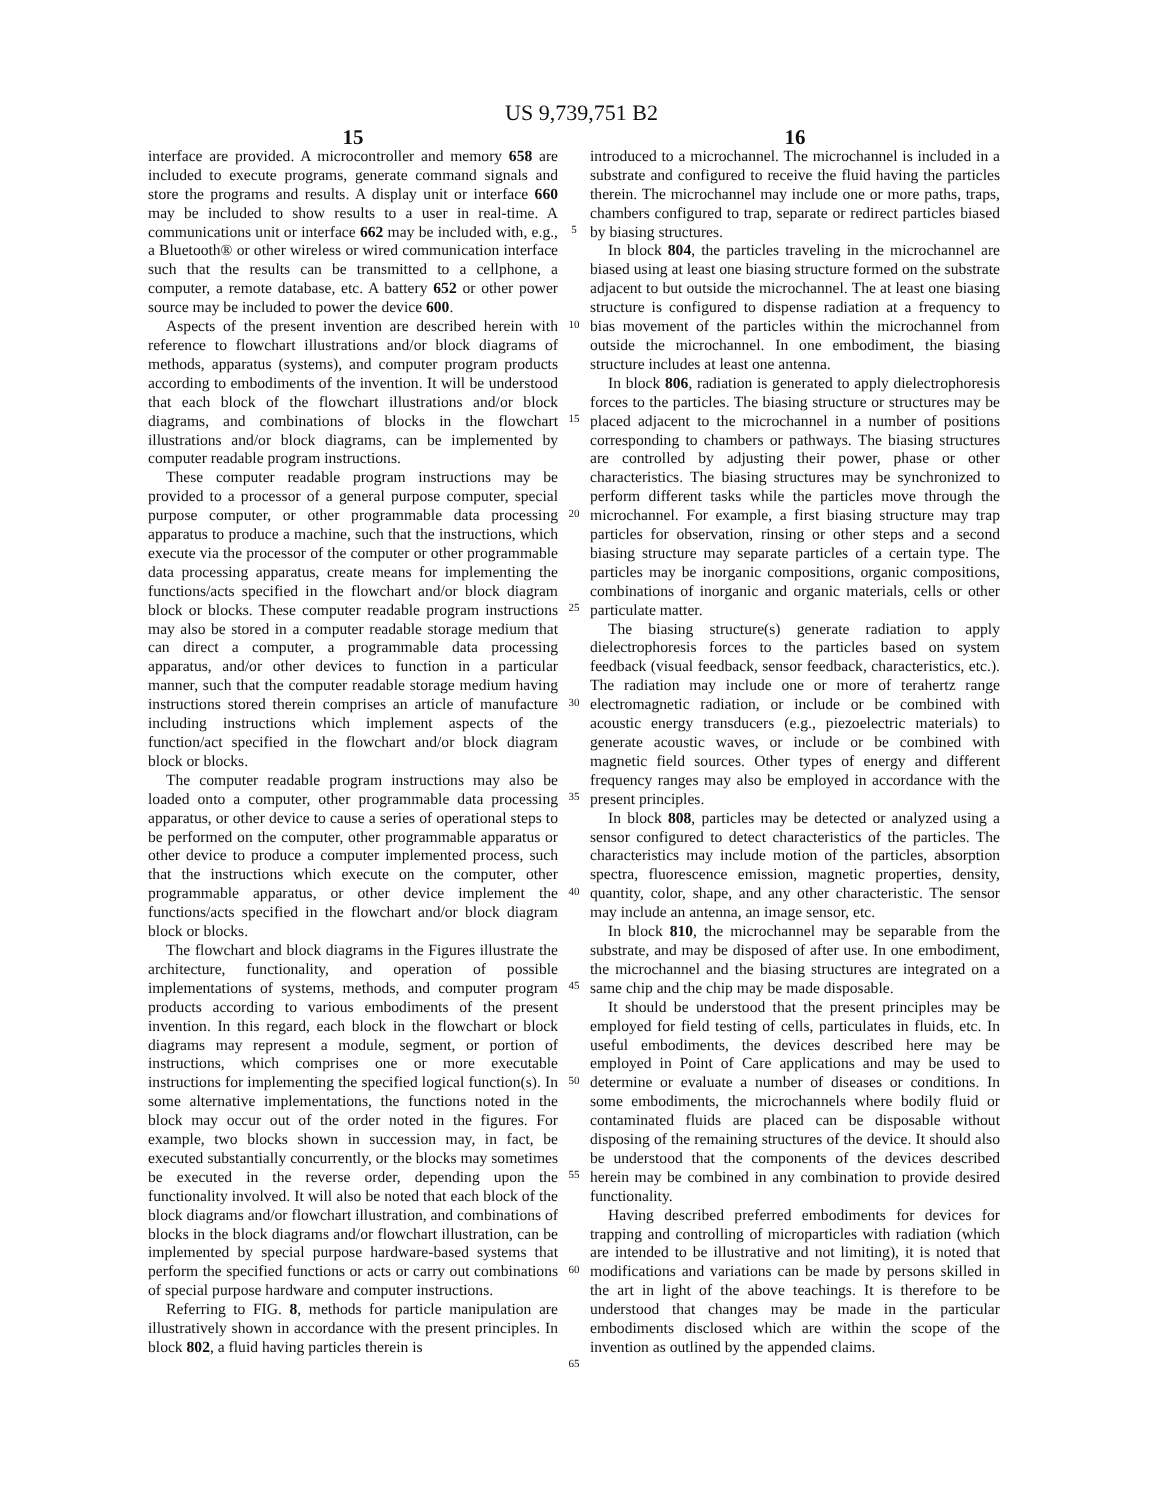US 9,739,751 B2
15
interface are provided. A microcontroller and memory 658 are included to execute programs, generate command signals and store the programs and results. A display unit or interface 660 may be included to show results to a user in real-time. A communications unit or interface 662 may be included with, e.g., a Bluetooth® or other wireless or wired communication interface such that the results can be transmitted to a cellphone, a computer, a remote database, etc. A battery 652 or other power source may be included to power the device 600.
Aspects of the present invention are described herein with reference to flowchart illustrations and/or block diagrams of methods, apparatus (systems), and computer program products according to embodiments of the invention. It will be understood that each block of the flowchart illustrations and/or block diagrams, and combinations of blocks in the flowchart illustrations and/or block diagrams, can be implemented by computer readable program instructions.
These computer readable program instructions may be provided to a processor of a general purpose computer, special purpose computer, or other programmable data processing apparatus to produce a machine, such that the instructions, which execute via the processor of the computer or other programmable data processing apparatus, create means for implementing the functions/acts specified in the flowchart and/or block diagram block or blocks. These computer readable program instructions may also be stored in a computer readable storage medium that can direct a computer, a programmable data processing apparatus, and/or other devices to function in a particular manner, such that the computer readable storage medium having instructions stored therein comprises an article of manufacture including instructions which implement aspects of the function/act specified in the flowchart and/or block diagram block or blocks.
The computer readable program instructions may also be loaded onto a computer, other programmable data processing apparatus, or other device to cause a series of operational steps to be performed on the computer, other programmable apparatus or other device to produce a computer implemented process, such that the instructions which execute on the computer, other programmable apparatus, or other device implement the functions/acts specified in the flowchart and/or block diagram block or blocks.
The flowchart and block diagrams in the Figures illustrate the architecture, functionality, and operation of possible implementations of systems, methods, and computer program products according to various embodiments of the present invention. In this regard, each block in the flowchart or block diagrams may represent a module, segment, or portion of instructions, which comprises one or more executable instructions for implementing the specified logical function(s). In some alternative implementations, the functions noted in the block may occur out of the order noted in the figures. For example, two blocks shown in succession may, in fact, be executed substantially concurrently, or the blocks may sometimes be executed in the reverse order, depending upon the functionality involved. It will also be noted that each block of the block diagrams and/or flowchart illustration, and combinations of blocks in the block diagrams and/or flowchart illustration, can be implemented by special purpose hardware-based systems that perform the specified functions or acts or carry out combinations of special purpose hardware and computer instructions.
Referring to FIG. 8, methods for particle manipulation are illustratively shown in accordance with the present principles. In block 802, a fluid having particles therein is
5
10
15
20
25
30
35
40
45
50
55
60
65
16
introduced to a microchannel. The microchannel is included in a substrate and configured to receive the fluid having the particles therein. The microchannel may include one or more paths, traps, chambers configured to trap, separate or redirect particles biased by biasing structures.
In block 804, the particles traveling in the microchannel are biased using at least one biasing structure formed on the substrate adjacent to but outside the microchannel. The at least one biasing structure is configured to dispense radiation at a frequency to bias movement of the particles within the microchannel from outside the microchannel. In one embodiment, the biasing structure includes at least one antenna.
In block 806, radiation is generated to apply dielectrophoresis forces to the particles. The biasing structure or structures may be placed adjacent to the microchannel in a number of positions corresponding to chambers or pathways. The biasing structures are controlled by adjusting their power, phase or other characteristics. The biasing structures may be synchronized to perform different tasks while the particles move through the microchannel. For example, a first biasing structure may trap particles for observation, rinsing or other steps and a second biasing structure may separate particles of a certain type. The particles may be inorganic compositions, organic compositions, combinations of inorganic and organic materials, cells or other particulate matter.
The biasing structure(s) generate radiation to apply dielectrophoresis forces to the particles based on system feedback (visual feedback, sensor feedback, characteristics, etc.). The radiation may include one or more of terahertz range electromagnetic radiation, or include or be combined with acoustic energy transducers (e.g., piezoelectric materials) to generate acoustic waves, or include or be combined with magnetic field sources. Other types of energy and different frequency ranges may also be employed in accordance with the present principles.
In block 808, particles may be detected or analyzed using a sensor configured to detect characteristics of the particles. The characteristics may include motion of the particles, absorption spectra, fluorescence emission, magnetic properties, density, quantity, color, shape, and any other characteristic. The sensor may include an antenna, an image sensor, etc.
In block 810, the microchannel may be separable from the substrate, and may be disposed of after use. In one embodiment, the microchannel and the biasing structures are integrated on a same chip and the chip may be made disposable.
It should be understood that the present principles may be employed for field testing of cells, particulates in fluids, etc. In useful embodiments, the devices described here may be employed in Point of Care applications and may be used to determine or evaluate a number of diseases or conditions. In some embodiments, the microchannels where bodily fluid or contaminated fluids are placed can be disposable without disposing of the remaining structures of the device. It should also be understood that the components of the devices described herein may be combined in any combination to provide desired functionality.
Having described preferred embodiments for devices for trapping and controlling of microparticles with radiation (which are intended to be illustrative and not limiting), it is noted that modifications and variations can be made by persons skilled in the art in light of the above teachings. It is therefore to be understood that changes may be made in the particular embodiments disclosed which are within the scope of the invention as outlined by the appended claims.